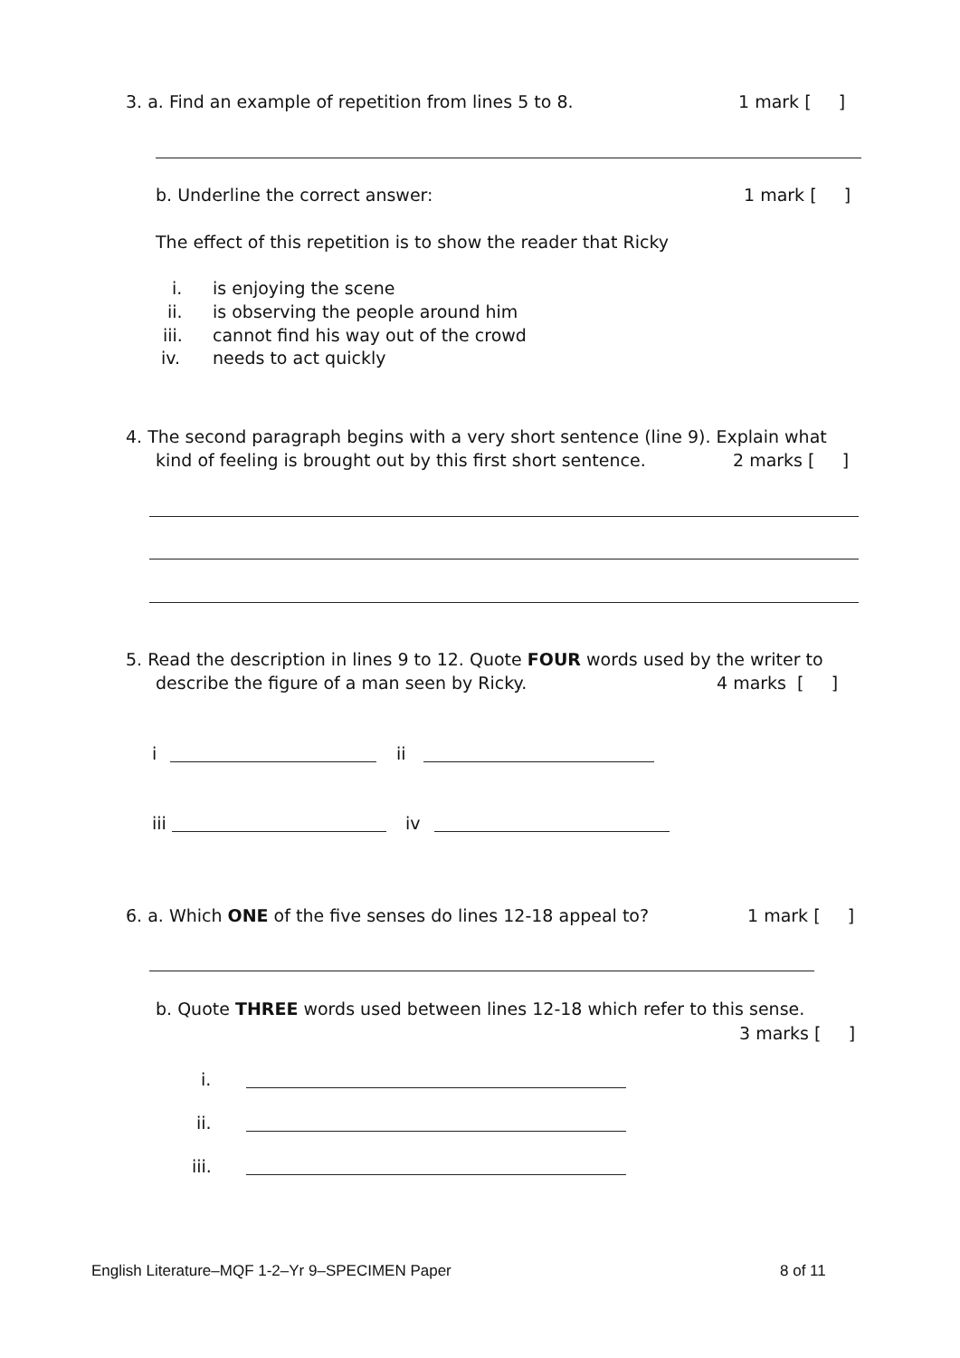3. a. Find an example of repetition from lines 5 to 8. 1 mark [ ]
b. Underline the correct answer: 1 mark [ ]
The effect of this repetition is to show the reader that Ricky
i. is enjoying the scene
ii. is observing the people around him
iii. cannot find his way out of the crowd
iv. needs to act quickly
4. The second paragraph begins with a very short sentence (line 9). Explain what
kind of feeling is brought out by this first short sentence. 2 marks [ ]
5. Read the description in lines 9 to 12. Quote FOUR words used by the writer to
describe the figure of a man seen by Ricky. 4 marks [ ]
i ii
iii iv
6. a. Which ONE of the five senses do lines 12-18 appeal to? 1 mark [ ]
b. Quote THREE words used between lines 12-18 which refer to this sense.
3 marks [ ]
i.
ii.
iii.
English Literature–MQF 1-2–Yr 9–SPECIMEN Paper 8 of 11